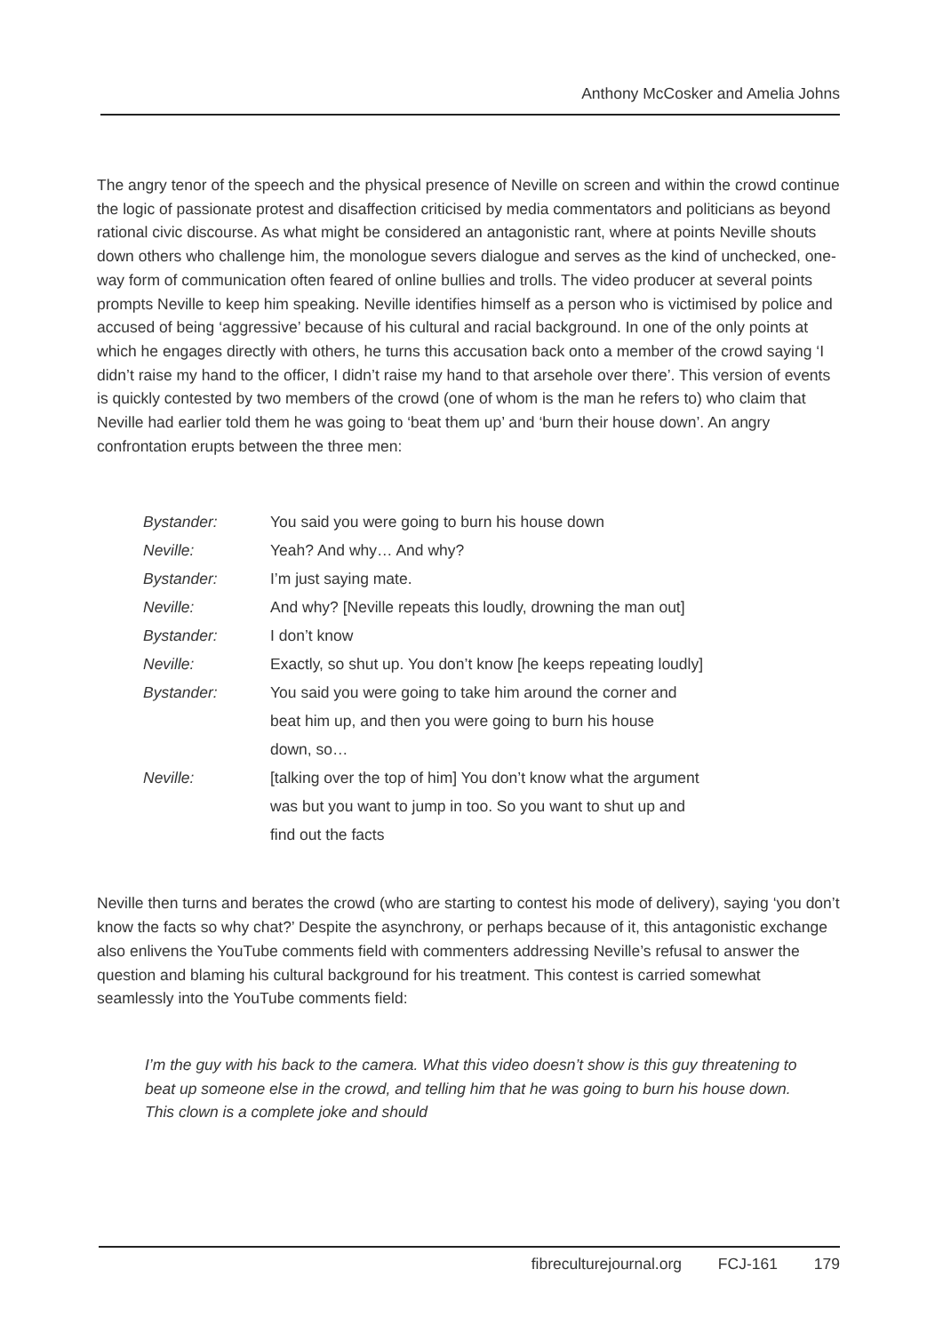Anthony McCosker and Amelia Johns
The angry tenor of the speech and the physical presence of Neville on screen and within the crowd continue the logic of passionate protest and disaffection criticised by media commentators and politicians as beyond rational civic discourse. As what might be considered an antagonistic rant, where at points Neville shouts down others who challenge him, the monologue severs dialogue and serves as the kind of unchecked, one-way form of communication often feared of online bullies and trolls. The video producer at several points prompts Neville to keep him speaking. Neville identifies himself as a person who is victimised by police and accused of being ‘aggressive’ because of his cultural and racial background. In one of the only points at which he engages directly with others, he turns this accusation back onto a member of the crowd saying ‘I didn’t raise my hand to the officer, I didn’t raise my hand to that arsehole over there’. This version of events is quickly contested by two members of the crowd (one of whom is the man he refers to) who claim that Neville had earlier told them he was going to ‘beat them up’ and ‘burn their house down’. An angry confrontation erupts between the three men:
| Bystander: | You said you were going to burn his house down |
| Neville: | Yeah? And why… And why? |
| Bystander: | I’m just saying mate. |
| Neville: | And why? [Neville repeats this loudly, drowning the man out] |
| Bystander: | I don’t know |
| Neville: | Exactly, so shut up. You don’t know [he keeps repeating loudly] |
| Bystander: | You said you were going to take him around the corner and beat him up, and then you were going to burn his house down, so… |
| Neville: | [talking over the top of him] You don’t know what the argument was but you want to jump in too. So you want to shut up and find out the facts |
Neville then turns and berates the crowd (who are starting to contest his mode of delivery), saying ‘you don’t know the facts so why chat?’ Despite the asynchrony, or perhaps because of it, this antagonistic exchange also enlivens the YouTube comments field with commenters addressing Neville’s refusal to answer the question and blaming his cultural background for his treatment. This contest is carried somewhat seamlessly into the YouTube comments field:
I’m the guy with his back to the camera. What this video doesn’t show is this guy threatening to beat up someone else in the crowd, and telling him that he was going to burn his house down. This clown is a complete joke and should
fibreculturejournal.org FCJ-161 179